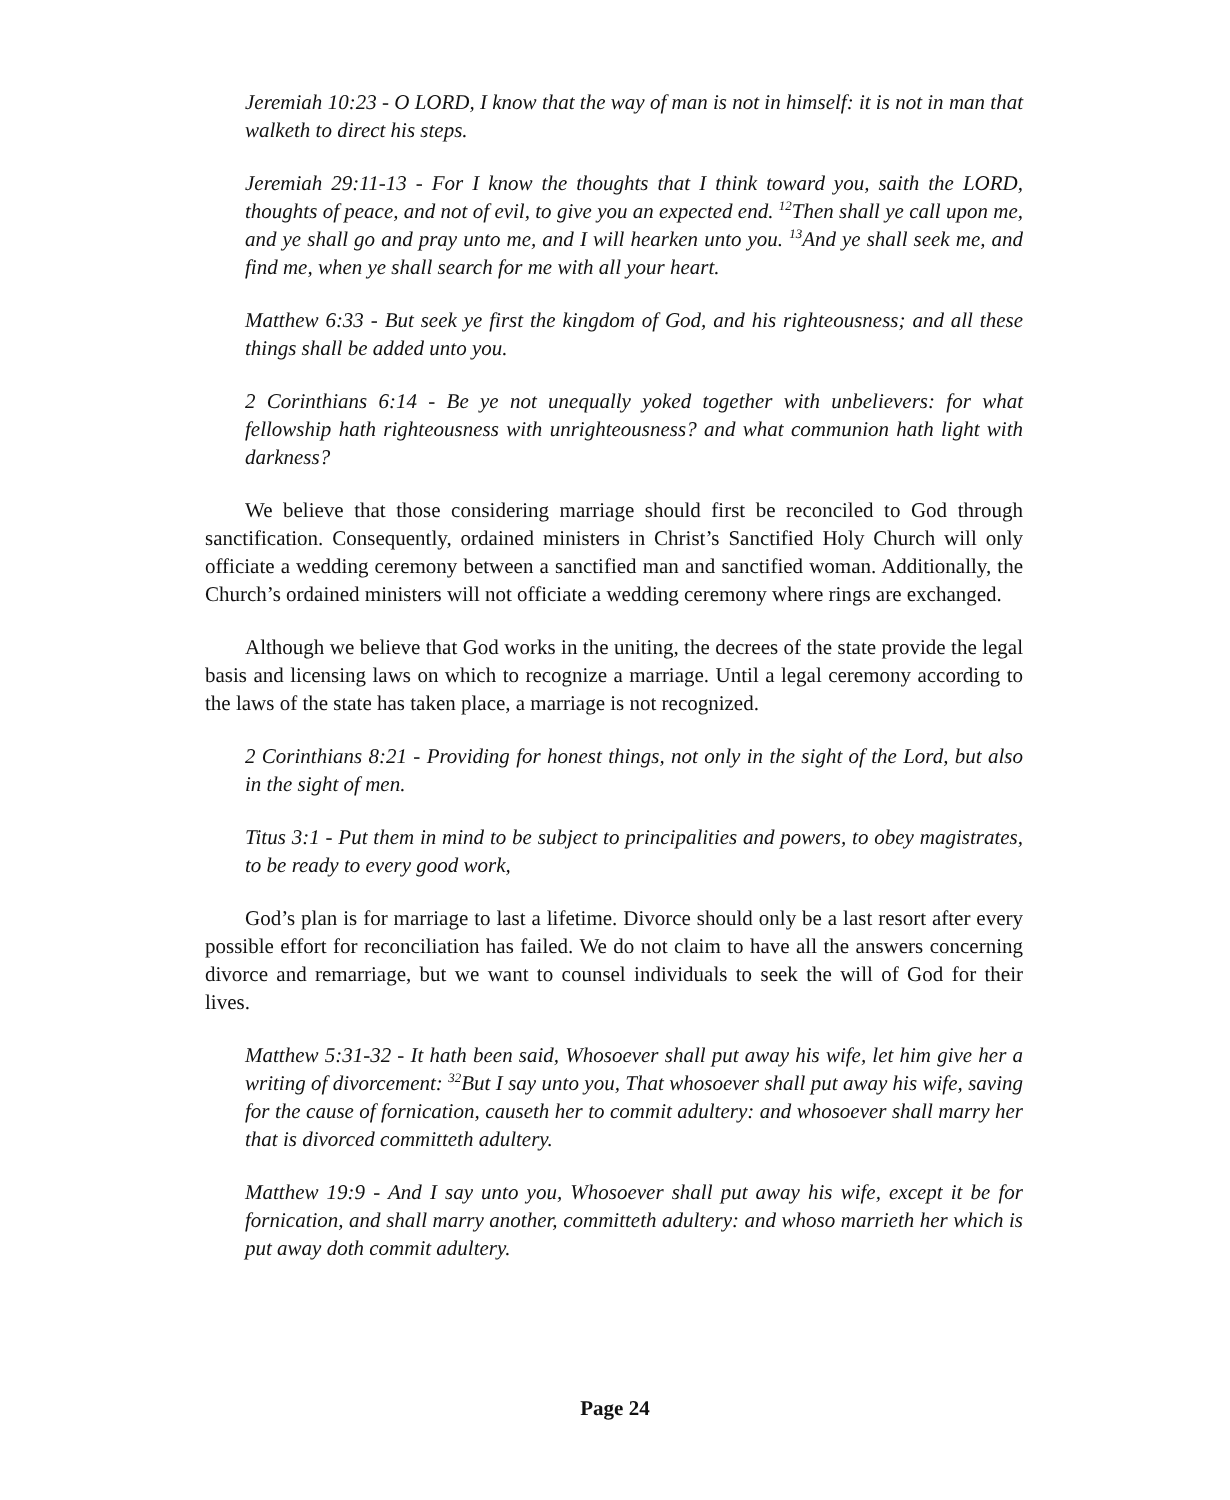Jeremiah 10:23 - O LORD, I know that the way of man is not in himself: it is not in man that walketh to direct his steps.
Jeremiah 29:11-13 - For I know the thoughts that I think toward you, saith the LORD, thoughts of peace, and not of evil, to give you an expected end. <sup>12</sup>Then shall ye call upon me, and ye shall go and pray unto me, and I will hearken unto you. <sup>13</sup>And ye shall seek me, and find me, when ye shall search for me with all your heart.
Matthew 6:33 - But seek ye first the kingdom of God, and his righteousness; and all these things shall be added unto you.
2 Corinthians 6:14 - Be ye not unequally yoked together with unbelievers: for what fellowship hath righteousness with unrighteousness? and what communion hath light with darkness?
We believe that those considering marriage should first be reconciled to God through sanctification. Consequently, ordained ministers in Christ’s Sanctified Holy Church will only officiate a wedding ceremony between a sanctified man and sanctified woman. Additionally, the Church’s ordained ministers will not officiate a wedding ceremony where rings are exchanged.
Although we believe that God works in the uniting, the decrees of the state provide the legal basis and licensing laws on which to recognize a marriage. Until a legal ceremony according to the laws of the state has taken place, a marriage is not recognized.
2 Corinthians 8:21 - Providing for honest things, not only in the sight of the Lord, but also in the sight of men.
Titus 3:1 - Put them in mind to be subject to principalities and powers, to obey magistrates, to be ready to every good work,
God’s plan is for marriage to last a lifetime. Divorce should only be a last resort after every possible effort for reconciliation has failed. We do not claim to have all the answers concerning divorce and remarriage, but we want to counsel individuals to seek the will of God for their lives.
Matthew 5:31-32 - It hath been said, Whosoever shall put away his wife, let him give her a writing of divorcement: <sup>32</sup>But I say unto you, That whosoever shall put away his wife, saving for the cause of fornication, causeth her to commit adultery: and whosoever shall marry her that is divorced committeth adultery.
Matthew 19:9 - And I say unto you, Whosoever shall put away his wife, except it be for fornication, and shall marry another, committeth adultery: and whoso marrieth her which is put away doth commit adultery.
Page 24